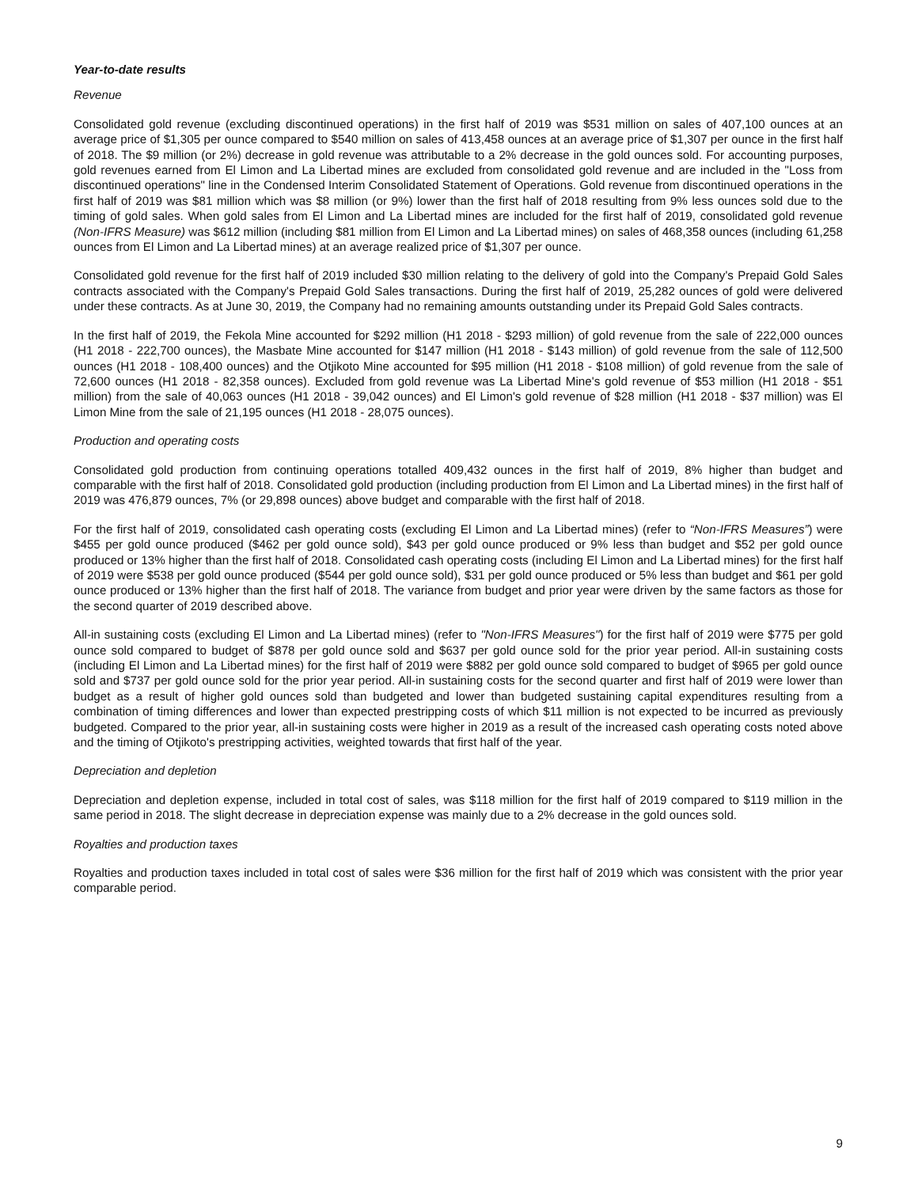Year-to-date results
Revenue
Consolidated gold revenue (excluding discontinued operations) in the first half of 2019 was $531 million on sales of 407,100 ounces at an average price of $1,305 per ounce compared to $540 million on sales of 413,458 ounces at an average price of $1,307 per ounce in the first half of 2018. The $9 million (or 2%) decrease in gold revenue was attributable to a 2% decrease in the gold ounces sold. For accounting purposes, gold revenues earned from El Limon and La Libertad mines are excluded from consolidated gold revenue and are included in the "Loss from discontinued operations" line in the Condensed Interim Consolidated Statement of Operations. Gold revenue from discontinued operations in the first half of 2019 was $81 million which was $8 million (or 9%) lower than the first half of 2018 resulting from 9% less ounces sold due to the timing of gold sales. When gold sales from El Limon and La Libertad mines are included for the first half of 2019, consolidated gold revenue (Non-IFRS Measure) was $612 million (including $81 million from El Limon and La Libertad mines) on sales of 468,358 ounces (including 61,258 ounces from El Limon and La Libertad mines) at an average realized price of $1,307 per ounce.
Consolidated gold revenue for the first half of 2019 included $30 million relating to the delivery of gold into the Company's Prepaid Gold Sales contracts associated with the Company's Prepaid Gold Sales transactions. During the first half of 2019, 25,282 ounces of gold were delivered under these contracts. As at June 30, 2019, the Company had no remaining amounts outstanding under its Prepaid Gold Sales contracts.
In the first half of 2019, the Fekola Mine accounted for $292 million (H1 2018 - $293 million) of gold revenue from the sale of 222,000 ounces (H1 2018 - 222,700 ounces), the Masbate Mine accounted for $147 million (H1 2018 - $143 million) of gold revenue from the sale of 112,500 ounces (H1 2018 - 108,400 ounces) and the Otjikoto Mine accounted for $95 million (H1 2018 - $108 million) of gold revenue from the sale of 72,600 ounces (H1 2018 - 82,358 ounces). Excluded from gold revenue was La Libertad Mine's gold revenue of $53 million (H1 2018 - $51 million) from the sale of 40,063 ounces (H1 2018 - 39,042 ounces) and El Limon's gold revenue of $28 million (H1 2018 - $37 million) was El Limon Mine from the sale of 21,195 ounces (H1 2018 - 28,075 ounces).
Production and operating costs
Consolidated gold production from continuing operations totalled 409,432 ounces in the first half of 2019, 8% higher than budget and comparable with the first half of 2018. Consolidated gold production (including production from El Limon and La Libertad mines) in the first half of 2019 was 476,879 ounces, 7% (or 29,898 ounces) above budget and comparable with the first half of 2018.
For the first half of 2019, consolidated cash operating costs (excluding El Limon and La Libertad mines) (refer to “Non-IFRS Measures”) were $455 per gold ounce produced ($462 per gold ounce sold), $43 per gold ounce produced or 9% less than budget and $52 per gold ounce produced or 13% higher than the first half of 2018. Consolidated cash operating costs (including El Limon and La Libertad mines) for the first half of 2019 were $538 per gold ounce produced ($544 per gold ounce sold), $31 per gold ounce produced or 5% less than budget and $61 per gold ounce produced or 13% higher than the first half of 2018. The variance from budget and prior year were driven by the same factors as those for the second quarter of 2019 described above.
All-in sustaining costs (excluding El Limon and La Libertad mines) (refer to "Non-IFRS Measures") for the first half of 2019 were $775 per gold ounce sold compared to budget of $878 per gold ounce sold and $637 per gold ounce sold for the prior year period. All-in sustaining costs (including El Limon and La Libertad mines) for the first half of 2019 were $882 per gold ounce sold compared to budget of $965 per gold ounce sold and $737 per gold ounce sold for the prior year period. All-in sustaining costs for the second quarter and first half of 2019 were lower than budget as a result of higher gold ounces sold than budgeted and lower than budgeted sustaining capital expenditures resulting from a combination of timing differences and lower than expected prestripping costs of which $11 million is not expected to be incurred as previously budgeted. Compared to the prior year, all-in sustaining costs were higher in 2019 as a result of the increased cash operating costs noted above and the timing of Otjikoto's prestripping activities, weighted towards that first half of the year.
Depreciation and depletion
Depreciation and depletion expense, included in total cost of sales, was $118 million for the first half of 2019 compared to $119 million in the same period in 2018. The slight decrease in depreciation expense was mainly due to a 2% decrease in the gold ounces sold.
Royalties and production taxes
Royalties and production taxes included in total cost of sales were $36 million for the first half of 2019 which was consistent with the prior year comparable period.
9